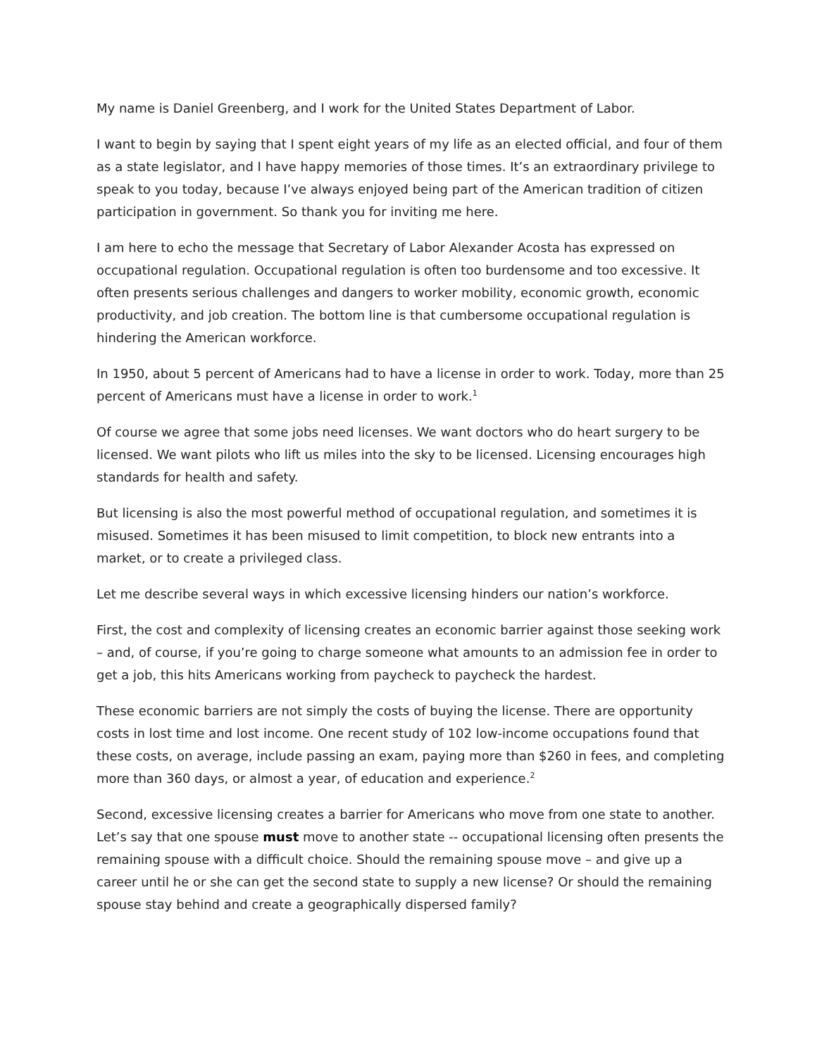My name is Daniel Greenberg, and I work for the United States Department of Labor.
I want to begin by saying that I spent eight years of my life as an elected official, and four of them as a state legislator, and I have happy memories of those times. It’s an extraordinary privilege to speak to you today, because I’ve always enjoyed being part of the American tradition of citizen participation in government. So thank you for inviting me here.
I am here to echo the message that Secretary of Labor Alexander Acosta has expressed on occupational regulation. Occupational regulation is often too burdensome and too excessive. It often presents serious challenges and dangers to worker mobility, economic growth, economic productivity, and job creation. The bottom line is that cumbersome occupational regulation is hindering the American workforce.
In 1950, about 5 percent of Americans had to have a license in order to work. Today, more than 25 percent of Americans must have a license in order to work.<sup>1</sup>
Of course we agree that some jobs need licenses. We want doctors who do heart surgery to be licensed. We want pilots who lift us miles into the sky to be licensed. Licensing encourages high standards for health and safety.
But licensing is also the most powerful method of occupational regulation, and sometimes it is misused. Sometimes it has been misused to limit competition, to block new entrants into a market, or to create a privileged class.
Let me describe several ways in which excessive licensing hinders our nation’s workforce.
First, the cost and complexity of licensing creates an economic barrier against those seeking work – and, of course, if you’re going to charge someone what amounts to an admission fee in order to get a job, this hits Americans working from paycheck to paycheck the hardest.
These economic barriers are not simply the costs of buying the license. There are opportunity costs in lost time and lost income. One recent study of 102 low-income occupations found that these costs, on average, include passing an exam, paying more than $260 in fees, and completing more than 360 days, or almost a year, of education and experience.<sup>2</sup>
Second, excessive licensing creates a barrier for Americans who move from one state to another. Let’s say that one spouse must move to another state -- occupational licensing often presents the remaining spouse with a difficult choice. Should the remaining spouse move – and give up a career until he or she can get the second state to supply a new license? Or should the remaining spouse stay behind and create a geographically dispersed family?